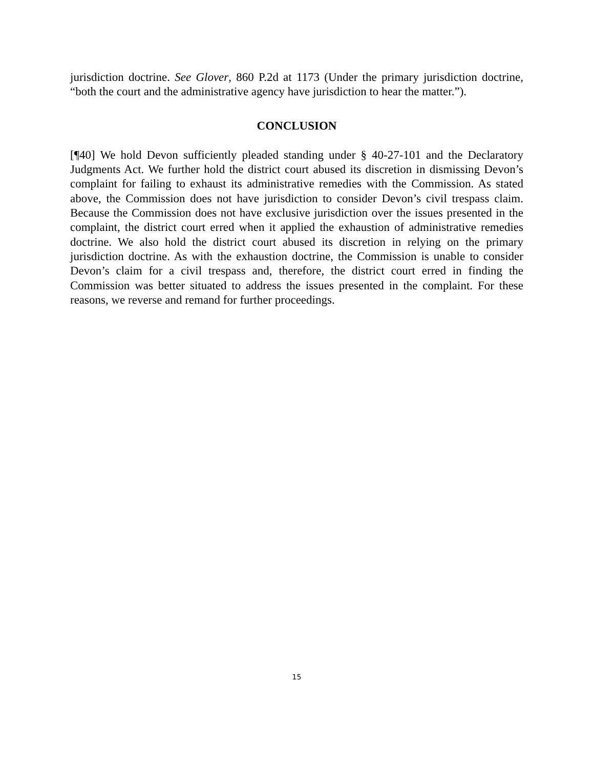jurisdiction doctrine. See Glover, 860 P.2d at 1173 (Under the primary jurisdiction doctrine, “both the court and the administrative agency have jurisdiction to hear the matter.”).
CONCLUSION
[¶40] We hold Devon sufficiently pleaded standing under § 40-27-101 and the Declaratory Judgments Act. We further hold the district court abused its discretion in dismissing Devon’s complaint for failing to exhaust its administrative remedies with the Commission. As stated above, the Commission does not have jurisdiction to consider Devon’s civil trespass claim. Because the Commission does not have exclusive jurisdiction over the issues presented in the complaint, the district court erred when it applied the exhaustion of administrative remedies doctrine. We also hold the district court abused its discretion in relying on the primary jurisdiction doctrine. As with the exhaustion doctrine, the Commission is unable to consider Devon’s claim for a civil trespass and, therefore, the district court erred in finding the Commission was better situated to address the issues presented in the complaint. For these reasons, we reverse and remand for further proceedings.
15